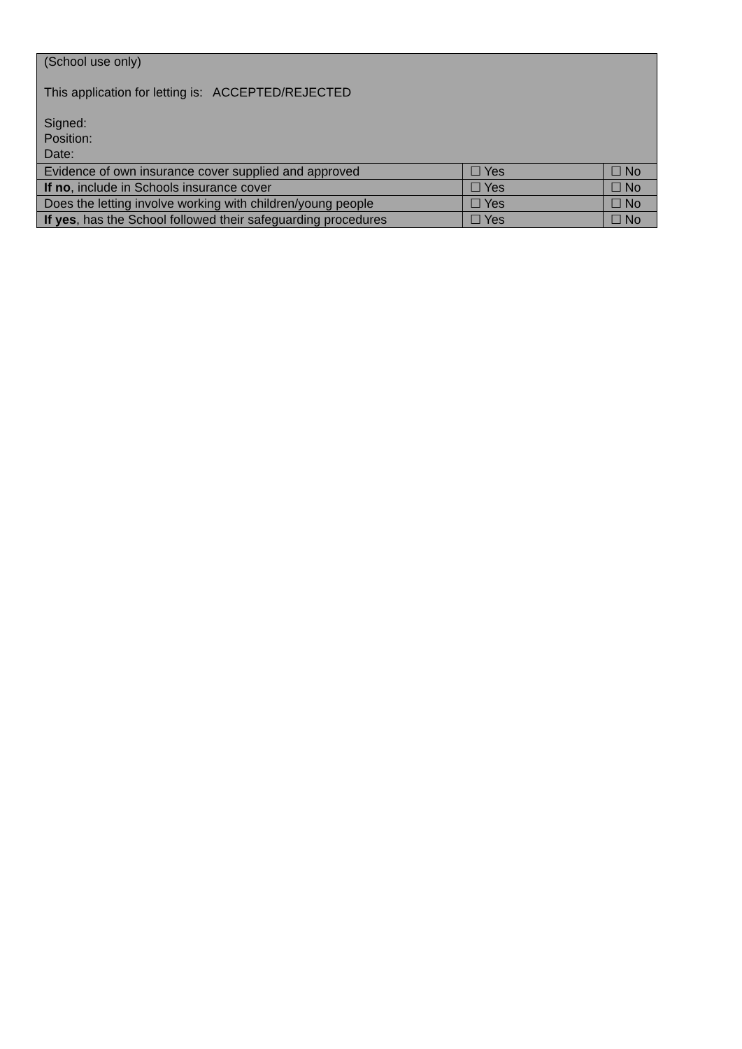| (School use only) This application for letting is: ACCEPTED/REJECTED Signed: Position: Date: | | |
| Evidence of own insurance cover supplied and approved | ☐ Yes | ☐ No |
| If no , include in Schools insurance cover | ☐ Yes | ☐ No |
| Does the letting involve working with children/young people | ☐ Yes | ☐ No |
| If yes , has the School followed their safeguarding procedures | ☐ Yes | ☐ No |